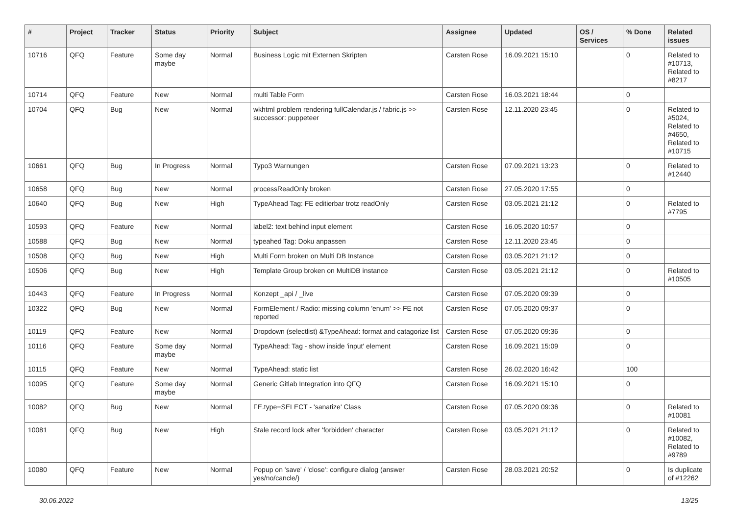| # | Project | Tracker | Status | Priority | Subject | Assignee | Updated | OS / Services | % Done | Related issues |
| --- | --- | --- | --- | --- | --- | --- | --- | --- | --- | --- |
| 10716 | QFQ | Feature | Some day maybe | Normal | Business Logic mit Externen Skripten | Carsten Rose | 16.09.2021 15:10 | | 0 | Related to #10713, Related to #8217 |
| 10714 | QFQ | Feature | New | Normal | multi Table Form | Carsten Rose | 16.03.2021 18:44 | | 0 | |
| 10704 | QFQ | Bug | New | Normal | wkhtml problem rendering fullCalendar.js / fabric.js >> successor: puppeteer | Carsten Rose | 12.11.2020 23:45 | | 0 | Related to #5024, Related to #4650, Related to #10715 |
| 10661 | QFQ | Bug | In Progress | Normal | Typo3 Warnungen | Carsten Rose | 07.09.2021 13:23 | | 0 | Related to #12440 |
| 10658 | QFQ | Bug | New | Normal | processReadOnly broken | Carsten Rose | 27.05.2020 17:55 | | 0 | |
| 10640 | QFQ | Bug | New | High | TypeAhead Tag: FE editierbar trotz readOnly | Carsten Rose | 03.05.2021 21:12 | | 0 | Related to #7795 |
| 10593 | QFQ | Feature | New | Normal | label2: text behind input element | Carsten Rose | 16.05.2020 10:57 | | 0 | |
| 10588 | QFQ | Bug | New | Normal | typeahed Tag: Doku anpassen | Carsten Rose | 12.11.2020 23:45 | | 0 | |
| 10508 | QFQ | Bug | New | High | Multi Form broken on Multi DB Instance | Carsten Rose | 03.05.2021 21:12 | | 0 | |
| 10506 | QFQ | Bug | New | High | Template Group broken on MultiDB instance | Carsten Rose | 03.05.2021 21:12 | | 0 | Related to #10505 |
| 10443 | QFQ | Feature | In Progress | Normal | Konzept _api / _live | Carsten Rose | 07.05.2020 09:39 | | 0 | |
| 10322 | QFQ | Bug | New | Normal | FormElement / Radio: missing column 'enum' >> FE not reported | Carsten Rose | 07.05.2020 09:37 | | 0 | |
| 10119 | QFQ | Feature | New | Normal | Dropdown (selectlist) &TypeAhead: format and catagorize list | Carsten Rose | 07.05.2020 09:36 | | 0 | |
| 10116 | QFQ | Feature | Some day maybe | Normal | TypeAhead: Tag - show inside 'input' element | Carsten Rose | 16.09.2021 15:09 | | 0 | |
| 10115 | QFQ | Feature | New | Normal | TypeAhead: static list | Carsten Rose | 26.02.2020 16:42 | | 100 | |
| 10095 | QFQ | Feature | Some day maybe | Normal | Generic Gitlab Integration into QFQ | Carsten Rose | 16.09.2021 15:10 | | 0 | |
| 10082 | QFQ | Bug | New | Normal | FE.type=SELECT - 'sanatize' Class | Carsten Rose | 07.05.2020 09:36 | | 0 | Related to #10081 |
| 10081 | QFQ | Bug | New | High | Stale record lock after 'forbidden' character | Carsten Rose | 03.05.2021 21:12 | | 0 | Related to #10082, Related to #9789 |
| 10080 | QFQ | Feature | New | Normal | Popup on 'save' / 'close': configure dialog (answer yes/no/cancle/) | Carsten Rose | 28.03.2021 20:52 | | 0 | Is duplicate of #12262 |
30.06.2022 13/25